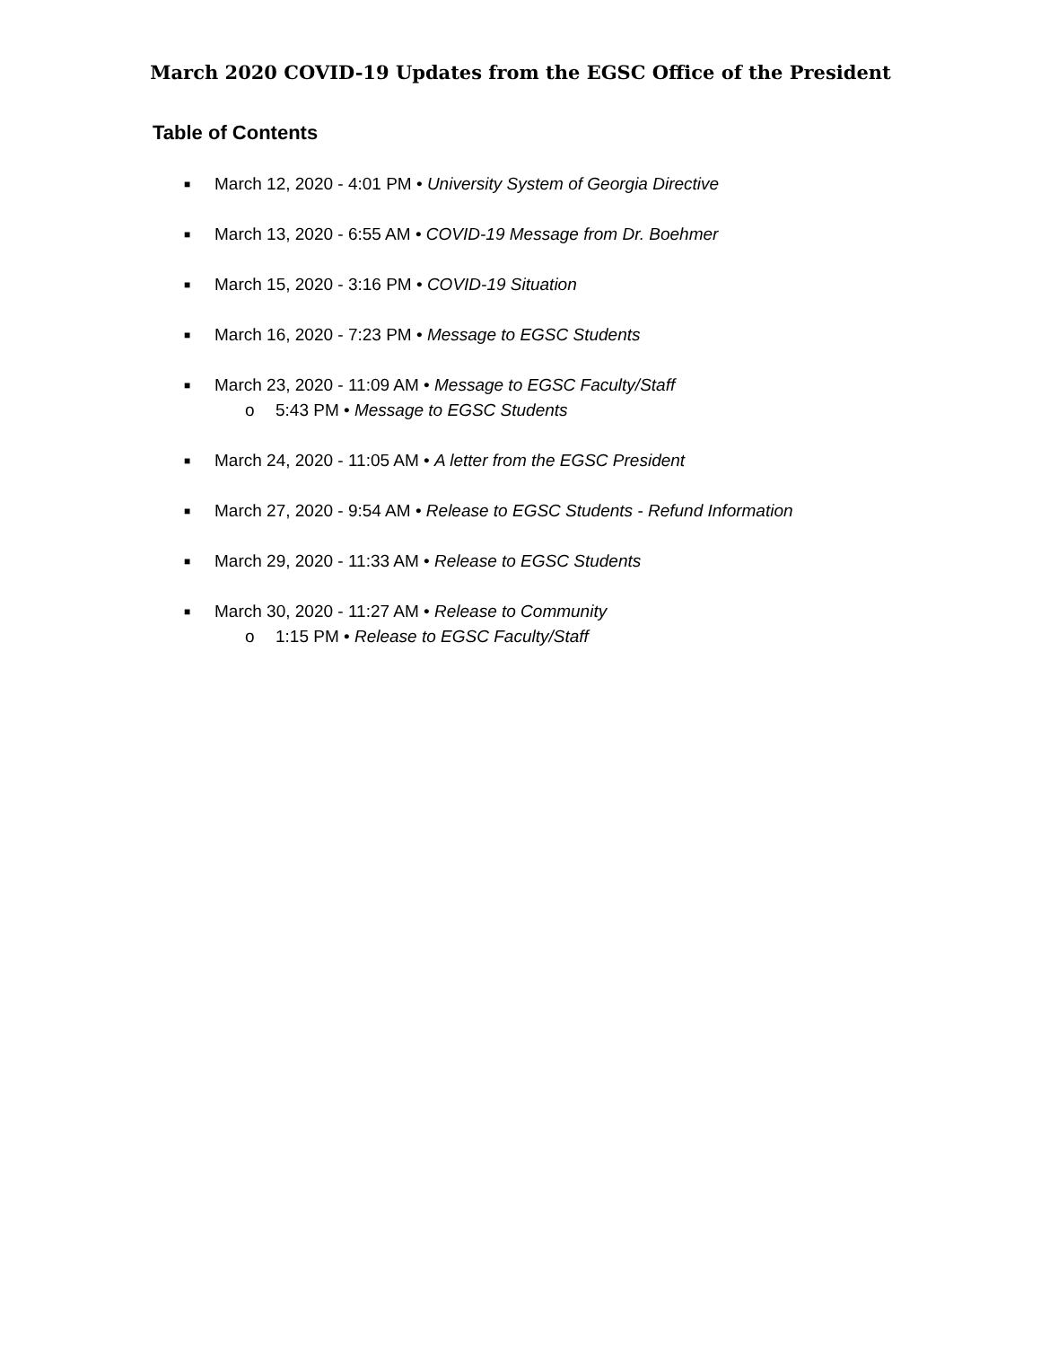March 2020 COVID-19 Updates from the EGSC Office of the President
Table of Contents
■ March 12, 2020 - 4:01 PM • University System of Georgia Directive
■ March 13, 2020 - 6:55 AM • COVID-19 Message from Dr. Boehmer
■ March 15, 2020 - 3:16 PM • COVID-19 Situation
■ March 16, 2020 - 7:23 PM • Message to EGSC Students
■ March 23, 2020 - 11:09 AM • Message to EGSC Faculty/Staff
o 5:43 PM • Message to EGSC Students
■ March 24, 2020 - 11:05 AM • A letter from the EGSC President
■ March 27, 2020 - 9:54 AM • Release to EGSC Students - Refund Information
■ March 29, 2020 - 11:33 AM • Release to EGSC Students
■ March 30, 2020 - 11:27 AM • Release to Community
o 1:15 PM • Release to EGSC Faculty/Staff